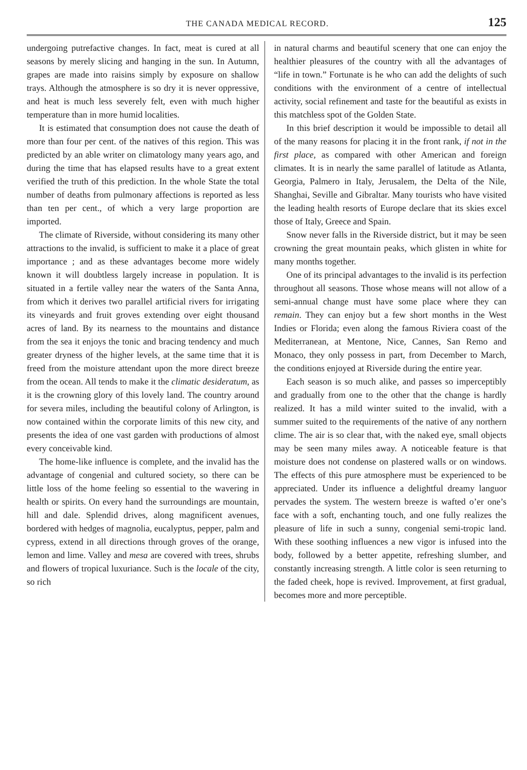THE CANADA MEDICAL RECORD. 125
undergoing putrefactive changes. In fact, meat is cured at all seasons by merely slicing and hanging in the sun. In Autumn, grapes are made into raisins simply by exposure on shallow trays. Although the atmosphere is so dry it is never oppressive, and heat is much less severely felt, even with much higher temperature than in more humid localities.
It is estimated that consumption does not cause the death of more than four per cent. of the natives of this region. This was predicted by an able writer on climatology many years ago, and during the time that has elapsed results have to a great extent verified the truth of this prediction. In the whole State the total number of deaths from pulmonary affections is reported as less than ten per cent., of which a very large proportion are imported.
The climate of Riverside, without considering its many other attractions to the invalid, is sufficient to make it a place of great importance ; and as these advantages become more widely known it will doubtless largely increase in population. It is situated in a fertile valley near the waters of the Santa Anna, from which it derives two parallel artificial rivers for irrigating its vineyards and fruit groves extending over eight thousand acres of land. By its nearness to the mountains and distance from the sea it enjoys the tonic and bracing tendency and much greater dryness of the higher levels, at the same time that it is freed from the moisture attendant upon the more direct breeze from the ocean. All tends to make it the climatic desideratum, as it is the crowning glory of this lovely land. The country around for severa miles, including the beautiful colony of Arlington, is now contained within the corporate limits of this new city, and presents the idea of one vast garden with productions of almost every conceivable kind.
The home-like influence is complete, and the invalid has the advantage of congenial and cultured society, so there can be little loss of the home feeling so essential to the wavering in health or spirits. On every hand the surroundings are mountain, hill and dale. Splendid drives, along magnificent avenues, bordered with hedges of magnolia, eucalyptus, pepper, palm and cypress, extend in all directions through groves of the orange, lemon and lime. Valley and mesa are covered with trees, shrubs and flowers of tropical luxuriance. Such is the locale of the city, so rich
in natural charms and beautiful scenery that one can enjoy the healthier pleasures of the country with all the advantages of “life in town.” Fortunate is he who can add the delights of such conditions with the environment of a centre of intellectual activity, social refinement and taste for the beautiful as exists in this matchless spot of the Golden State.
In this brief description it would be impossible to detail all of the many reasons for placing it in the front rank, if not in the first place, as compared with other American and foreign climates. It is in nearly the same parallel of latitude as Atlanta, Georgia, Palmero in Italy, Jerusalem, the Delta of the Nile, Shanghai, Seville and Gibraltar. Many tourists who have visited the leading health resorts of Europe declare that its skies excel those of Italy, Greece and Spain.
Snow never falls in the Riverside district, but it may be seen crowning the great mountain peaks, which glisten in white for many months together.
One of its principal advantages to the invalid is its perfection throughout all seasons. Those whose means will not allow of a semi-annual change must have some place where they can remain. They can enjoy but a few short months in the West Indies or Florida; even along the famous Riviera coast of the Mediterranean, at Mentone, Nice, Cannes, San Remo and Monaco, they only possess in part, from December to March, the conditions enjoyed at Riverside during the entire year.
Each season is so much alike, and passes so imperceptibly and gradually from one to the other that the change is hardly realized. It has a mild winter suited to the invalid, with a summer suited to the requirements of the native of any northern clime. The air is so clear that, with the naked eye, small objects may be seen many miles away. A noticeable feature is that moisture does not condense on plastered walls or on windows. The effects of this pure atmosphere must be experienced to be appreciated. Under its influence a delightful dreamy languor pervades the system. The western breeze is wafted o’er one’s face with a soft, enchanting touch, and one fully realizes the pleasure of life in such a sunny, congenial semi-tropic land. With these soothing influences a new vigor is infused into the body, followed by a better appetite, refreshing slumber, and constantly increasing strength. A little color is seen returning to the faded cheek, hope is revived. Improvement, at first gradual, becomes more and more perceptible.